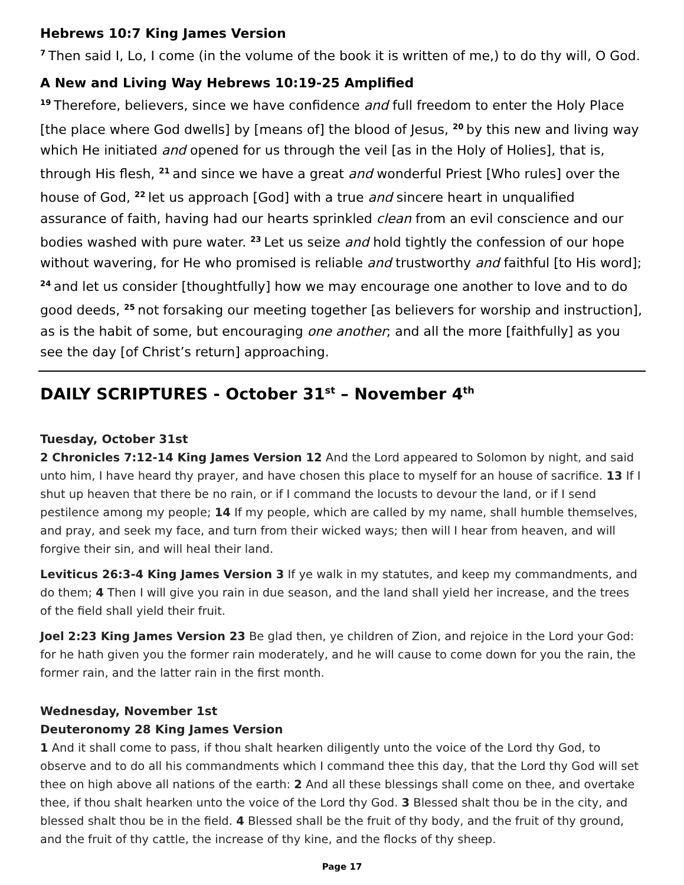Hebrews 10:7 King James Version
<sup>7</sup> Then said I, Lo, I come (in the volume of the book it is written of me,) to do thy will, O God.
A New and Living Way Hebrews 10:19-25 Amplified
<sup>19</sup> Therefore, believers, since we have confidence and full freedom to enter the Holy Place [the place where God dwells] by [means of] the blood of Jesus, <sup>20</sup>by this new and living way which He initiated and opened for us through the veil [as in the Holy of Holies], that is, through His flesh, <sup>21</sup>and since we have a great and wonderful Priest [Who rules] over the house of God, <sup>22</sup>let us approach [God] with a true and sincere heart in unqualified assurance of faith, having had our hearts sprinkled clean from an evil conscience and our bodies washed with pure water. <sup>23</sup>Let us seize and hold tightly the confession of our hope without wavering, for He who promised is reliable and trustworthy and faithful [to His word]; <sup>24</sup>and let us consider [thoughtfully] how we may encourage one another to love and to do good deeds, <sup>25</sup>not forsaking our meeting together [as believers for worship and instruction], as is the habit of some, but encouraging one another; and all the more [faithfully] as you see the day [of Christ’s return] approaching.
DAILY SCRIPTURES - October 31<sup>st</sup> – November 4<sup>th</sup>
Tuesday, October 31st
2 Chronicles 7:12-14 King James Version 12 And the Lord appeared to Solomon by night, and said unto him, I have heard thy prayer, and have chosen this place to myself for an house of sacrifice. 13 If I shut up heaven that there be no rain, or if I command the locusts to devour the land, or if I send pestilence among my people; 14 If my people, which are called by my name, shall humble themselves, and pray, and seek my face, and turn from their wicked ways; then will I hear from heaven, and will forgive their sin, and will heal their land.
Leviticus 26:3-4 King James Version 3 If ye walk in my statutes, and keep my commandments, and do them; 4 Then I will give you rain in due season, and the land shall yield her increase, and the trees of the field shall yield their fruit.
Joel 2:23 King James Version 23 Be glad then, ye children of Zion, and rejoice in the Lord your God: for he hath given you the former rain moderately, and he will cause to come down for you the rain, the former rain, and the latter rain in the first month.
Wednesday, November 1st
Deuteronomy 28 King James Version
1 And it shall come to pass, if thou shalt hearken diligently unto the voice of the Lord thy God, to observe and to do all his commandments which I command thee this day, that the Lord thy God will set thee on high above all nations of the earth: 2 And all these blessings shall come on thee, and overtake thee, if thou shalt hearken unto the voice of the Lord thy God. 3 Blessed shalt thou be in the city, and blessed shalt thou be in the field. 4 Blessed shall be the fruit of thy body, and the fruit of thy ground, and the fruit of thy cattle, the increase of thy kine, and the flocks of thy sheep.
Page 17